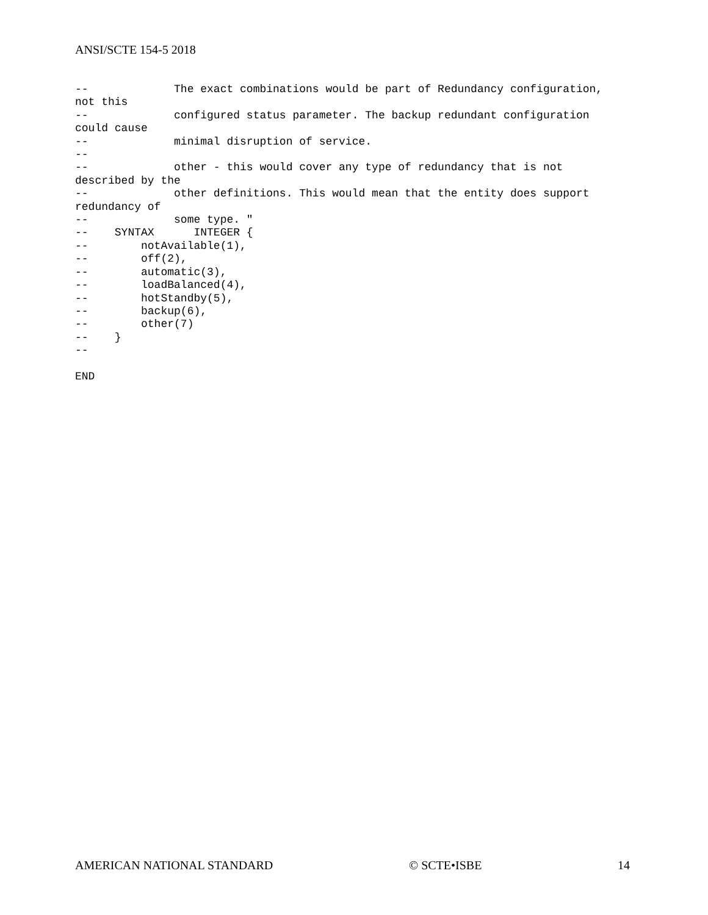ANSI/SCTE 154-5 2018
--             The exact combinations would be part of Redundancy configuration,
not this
--             configured status parameter. The backup redundant configuration
could cause
--             minimal disruption of service.
--
--             other - this would cover any type of redundancy that is not
described by the
--             other definitions. This would mean that the entity does support
redundancy of
--             some type. "
--    SYNTAX      INTEGER {
--        notAvailable(1),
--        off(2),
--        automatic(3),
--        loadBalanced(4),
--        hotStandby(5),
--        backup(6),
--        other(7)
--    }
--

END
AMERICAN NATIONAL STANDARD © SCTE•ISBE 14